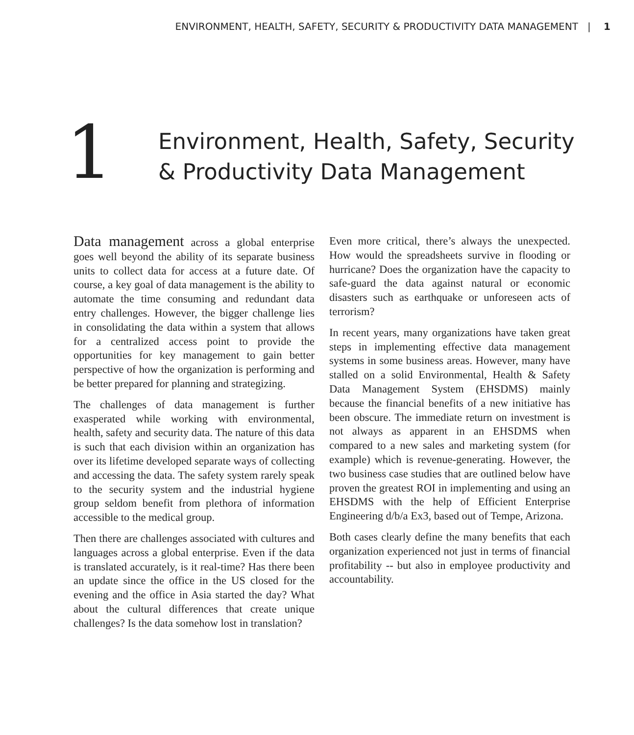ENVIRONMENT, HEALTH, SAFETY, SECURITY & PRODUCTIVITY DATA MANAGEMENT | 1
1
Environment, Health, Safety, Security
& Productivity Data Management
Data management across a global enterprise goes well beyond the ability of its separate business units to collect data for access at a future date. Of course, a key goal of data management is the ability to automate the time consuming and redundant data entry challenges. However, the bigger challenge lies in consolidating the data within a system that allows for a centralized access point to provide the opportunities for key management to gain better perspective of how the organization is performing and be better prepared for planning and strategizing.
The challenges of data management is further exasperated while working with environmental, health, safety and security data. The nature of this data is such that each division within an organization has over its lifetime developed separate ways of collecting and accessing the data. The safety system rarely speak to the security system and the industrial hygiene group seldom benefit from plethora of information accessible to the medical group.
Then there are challenges associated with cultures and languages across a global enterprise. Even if the data is translated accurately, is it real-time? Has there been an update since the office in the US closed for the evening and the office in Asia started the day? What about the cultural differences that create unique challenges? Is the data somehow lost in translation?
Even more critical, there’s always the unexpected. How would the spreadsheets survive in flooding or hurricane? Does the organization have the capacity to safe-guard the data against natural or economic disasters such as earthquake or unforeseen acts of terrorism?
In recent years, many organizations have taken great steps in implementing effective data management systems in some business areas. However, many have stalled on a solid Environmental, Health & Safety Data Management System (EHSDMS) mainly because the financial benefits of a new initiative has been obscure. The immediate return on investment is not always as apparent in an EHSDMS when compared to a new sales and marketing system (for example) which is revenue-generating. However, the two business case studies that are outlined below have proven the greatest ROI in implementing and using an EHSDMS with the help of Efficient Enterprise Engineering d/b/a Ex3, based out of Tempe, Arizona.
Both cases clearly define the many benefits that each organization experienced not just in terms of financial profitability -- but also in employee productivity and accountability.